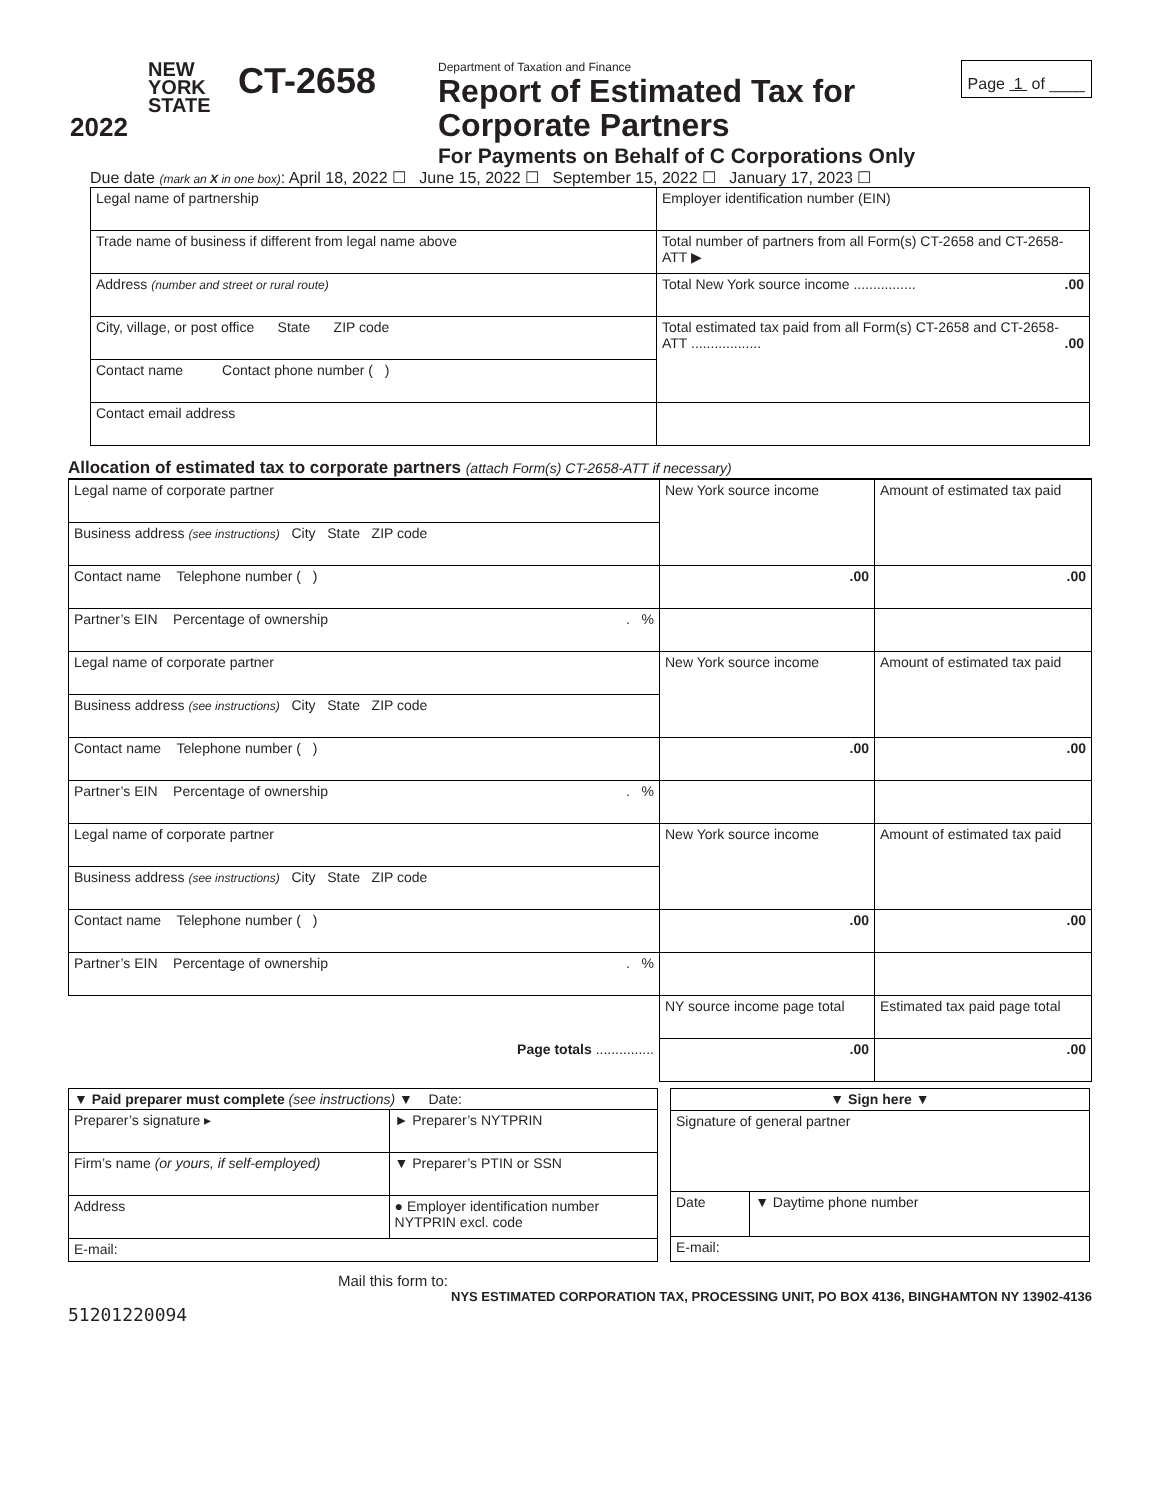NEW
YORK
STATE
2022
CT-2658
Department of Taxation and Finance
Report of Estimated Tax for
Corporate Partners
For Payments on Behalf of C Corporations Only
Page 1 of ____
Due date (mark an X in one box): April 18, 2022 ☐ June 15, 2022 ☐ September 15, 2022 ☐ January 17, 2023 ☐
| Legal name of partnership | Employer identification number (EIN) |
| Trade name of business if different from legal name above | Total number of partners from all Form(s) CT-2658 and CT-2658-ATT ▶ |
| Address (number and street or rural route) | Total New York source income ................ .00 |
| City, village, or post office State ZIP code | Total estimated tax paid from all Form(s) CT-2658 and CT-2658-ATT .................. .00 |
| Contact name Contact phone number ( ) | |
| Contact email address | |
Allocation of estimated tax to corporate partners (attach Form(s) CT-2658-ATT if necessary)
| Legal name of corporate partner | New York source income | Amount of estimated tax paid |
| Business address (see instructions) City State ZIP code | | |
| Contact name Telephone number ( ) | .00 | .00 |
| Partner’s EIN Percentage of ownership . % | | |
| Legal name of corporate partner | New York source income | Amount of estimated tax paid |
| Business address (see instructions) City State ZIP code | | |
| Contact name Telephone number ( ) | .00 | .00 |
| Partner’s EIN Percentage of ownership . % | | |
| Legal name of corporate partner | New York source income | Amount of estimated tax paid |
| Business address (see instructions) City State ZIP code | | |
| Contact name Telephone number ( ) | .00 | .00 |
| Partner’s EIN Percentage of ownership . % | | |
| | NY source income page total | Estimated tax paid page total |
| Page totals ............... | .00 | .00 |
| ▼ Paid preparer must complete (see instructions) ▼ Date: | |
| Preparer’s signature ▸ | ► Preparer’s NYTPRIN |
| Firm’s name (or yours, if self-employed) | ▼ Preparer’s PTIN or SSN |
| Address | ● Employer identification number NYTPRIN excl. code |
| E-mail: | |
| ▼ Sign here ▼ | |
| Signature of general partner | |
| Date | ▼ Daytime phone number |
| E-mail: | |
Mail this form to:
NYS ESTIMATED CORPORATION TAX, PROCESSING UNIT, PO BOX 4136, BINGHAMTON NY 13902-4136
51201220094